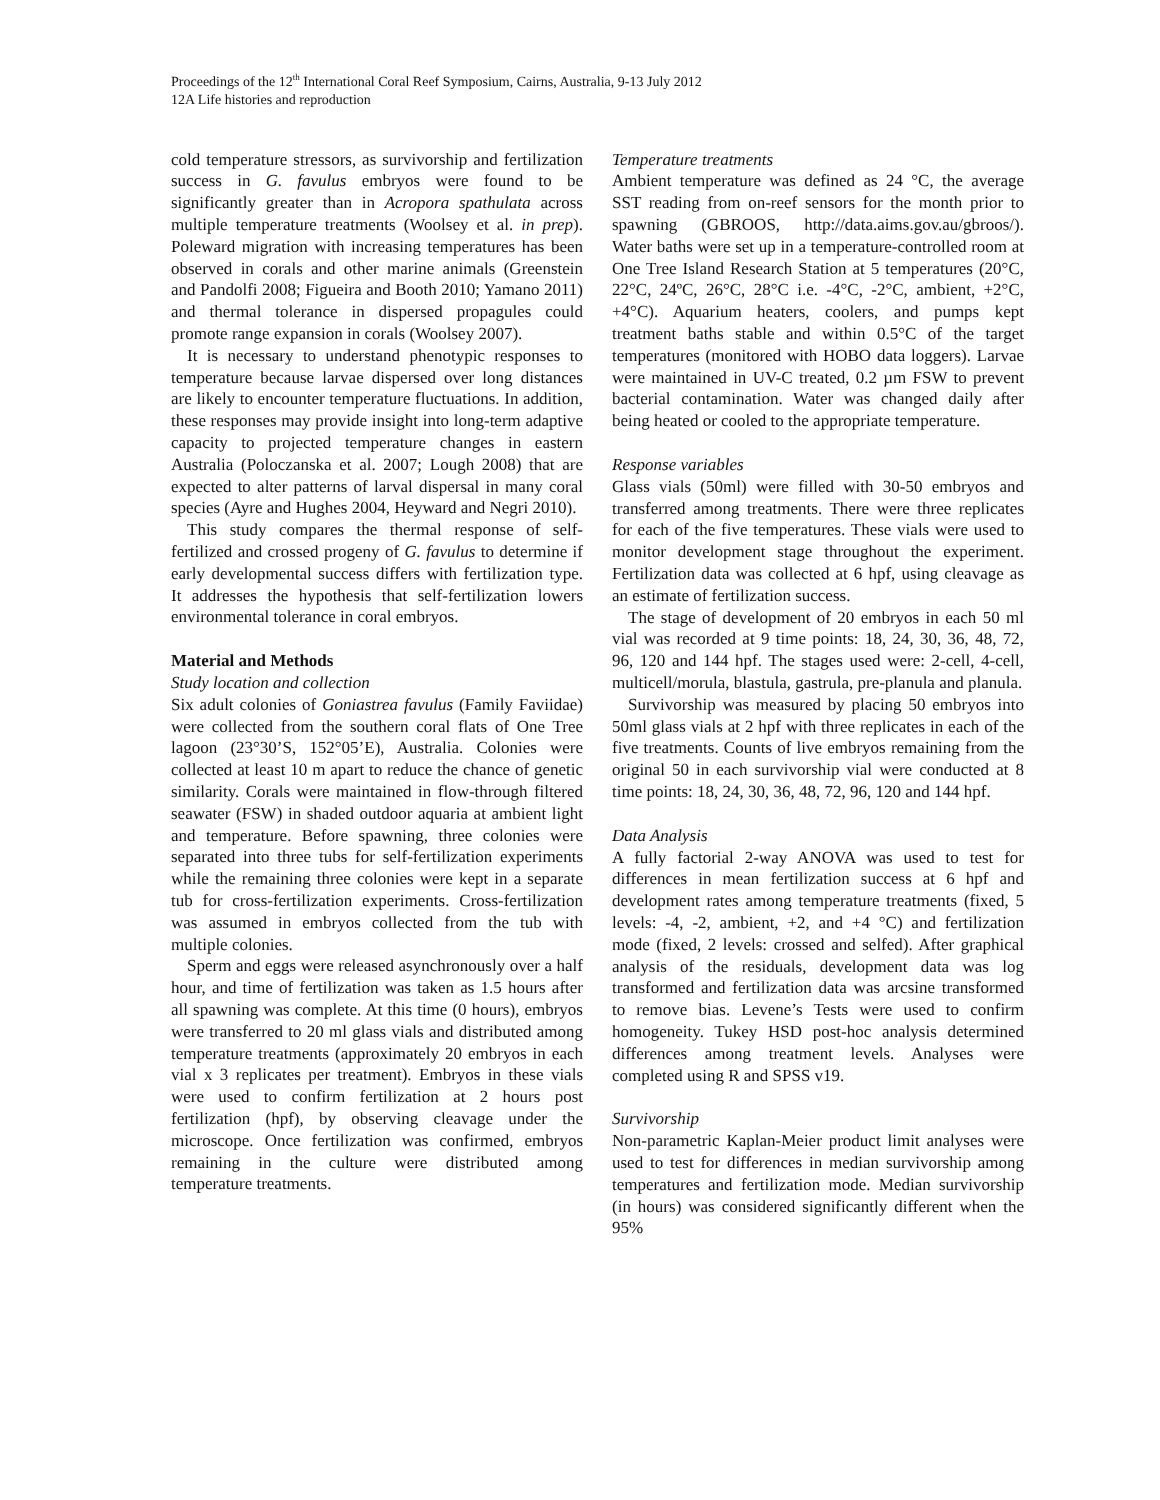Proceedings of the 12<sup>th</sup> International Coral Reef Symposium, Cairns, Australia, 9-13 July 2012
12A Life histories and reproduction
cold temperature stressors, as survivorship and fertilization success in G. favulus embryos were found to be significantly greater than in Acropora spathulata across multiple temperature treatments (Woolsey et al. in prep). Poleward migration with increasing temperatures has been observed in corals and other marine animals (Greenstein and Pandolfi 2008; Figueira and Booth 2010; Yamano 2011) and thermal tolerance in dispersed propagules could promote range expansion in corals (Woolsey 2007).
It is necessary to understand phenotypic responses to temperature because larvae dispersed over long distances are likely to encounter temperature fluctuations. In addition, these responses may provide insight into long-term adaptive capacity to projected temperature changes in eastern Australia (Poloczanska et al. 2007; Lough 2008) that are expected to alter patterns of larval dispersal in many coral species (Ayre and Hughes 2004, Heyward and Negri 2010).
This study compares the thermal response of self-fertilized and crossed progeny of G. favulus to determine if early developmental success differs with fertilization type. It addresses the hypothesis that self-fertilization lowers environmental tolerance in coral embryos.
Material and Methods
Study location and collection
Six adult colonies of Goniastrea favulus (Family Faviidae) were collected from the southern coral flats of One Tree lagoon (23°30’S, 152°05’E), Australia. Colonies were collected at least 10 m apart to reduce the chance of genetic similarity. Corals were maintained in flow-through filtered seawater (FSW) in shaded outdoor aquaria at ambient light and temperature. Before spawning, three colonies were separated into three tubs for self-fertilization experiments while the remaining three colonies were kept in a separate tub for cross-fertilization experiments. Cross-fertilization was assumed in embryos collected from the tub with multiple colonies.
Sperm and eggs were released asynchronously over a half hour, and time of fertilization was taken as 1.5 hours after all spawning was complete. At this time (0 hours), embryos were transferred to 20 ml glass vials and distributed among temperature treatments (approximately 20 embryos in each vial x 3 replicates per treatment). Embryos in these vials were used to confirm fertilization at 2 hours post fertilization (hpf), by observing cleavage under the microscope. Once fertilization was confirmed, embryos remaining in the culture were distributed among temperature treatments.
Temperature treatments
Ambient temperature was defined as 24 °C, the average SST reading from on-reef sensors for the month prior to spawning (GBROOS, http://data.aims.gov.au/gbroos/). Water baths were set up in a temperature-controlled room at One Tree Island Research Station at 5 temperatures (20°C, 22°C, 24ºC, 26°C, 28°C i.e. -4°C, -2°C, ambient, +2°C, +4°C). Aquarium heaters, coolers, and pumps kept treatment baths stable and within 0.5°C of the target temperatures (monitored with HOBO data loggers). Larvae were maintained in UV-C treated, 0.2 µm FSW to prevent bacterial contamination. Water was changed daily after being heated or cooled to the appropriate temperature.
Response variables
Glass vials (50ml) were filled with 30-50 embryos and transferred among treatments. There were three replicates for each of the five temperatures. These vials were used to monitor development stage throughout the experiment. Fertilization data was collected at 6 hpf, using cleavage as an estimate of fertilization success.
The stage of development of 20 embryos in each 50 ml vial was recorded at 9 time points: 18, 24, 30, 36, 48, 72, 96, 120 and 144 hpf. The stages used were: 2-cell, 4-cell, multicell/morula, blastula, gastrula, pre-planula and planula.
Survivorship was measured by placing 50 embryos into 50ml glass vials at 2 hpf with three replicates in each of the five treatments. Counts of live embryos remaining from the original 50 in each survivorship vial were conducted at 8 time points: 18, 24, 30, 36, 48, 72, 96, 120 and 144 hpf.
Data Analysis
A fully factorial 2-way ANOVA was used to test for differences in mean fertilization success at 6 hpf and development rates among temperature treatments (fixed, 5 levels: -4, -2, ambient, +2, and +4 °C) and fertilization mode (fixed, 2 levels: crossed and selfed). After graphical analysis of the residuals, development data was log transformed and fertilization data was arcsine transformed to remove bias. Levene’s Tests were used to confirm homogeneity. Tukey HSD post-hoc analysis determined differences among treatment levels. Analyses were completed using R and SPSS v19.
Survivorship
Non-parametric Kaplan-Meier product limit analyses were used to test for differences in median survivorship among temperatures and fertilization mode. Median survivorship (in hours) was considered significantly different when the 95%